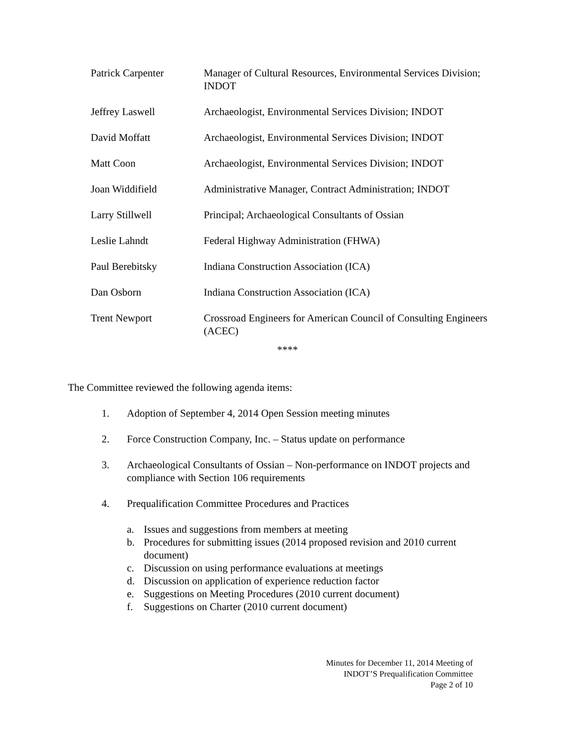| Patrick Carpenter | Manager of Cultural Resources, Environmental Services Division; INDOT |
| Jeffrey Laswell | Archaeologist, Environmental Services Division; INDOT |
| David Moffatt | Archaeologist, Environmental Services Division; INDOT |
| Matt Coon | Archaeologist, Environmental Services Division; INDOT |
| Joan Widdifield | Administrative Manager, Contract Administration; INDOT |
| Larry Stillwell | Principal; Archaeological Consultants of Ossian |
| Leslie Lahndt | Federal Highway Administration (FHWA) |
| Paul Berebitsky | Indiana Construction Association (ICA) |
| Dan Osborn | Indiana Construction Association (ICA) |
| Trent Newport | Crossroad Engineers for American Council of Consulting Engineers (ACEC) |
****
The Committee reviewed the following agenda items:
1. Adoption of September 4, 2014 Open Session meeting minutes
2. Force Construction Company, Inc. – Status update on performance
3. Archaeological Consultants of Ossian – Non-performance on INDOT projects and compliance with Section 106 requirements
4. Prequalification Committee Procedures and Practices
a. Issues and suggestions from members at meeting
b. Procedures for submitting issues (2014 proposed revision and 2010 current document)
c. Discussion on using performance evaluations at meetings
d. Discussion on application of experience reduction factor
e. Suggestions on Meeting Procedures (2010 current document)
f. Suggestions on Charter (2010 current document)
Minutes for December 11, 2014 Meeting of
INDOT’S Prequalification Committee
Page 2 of 10